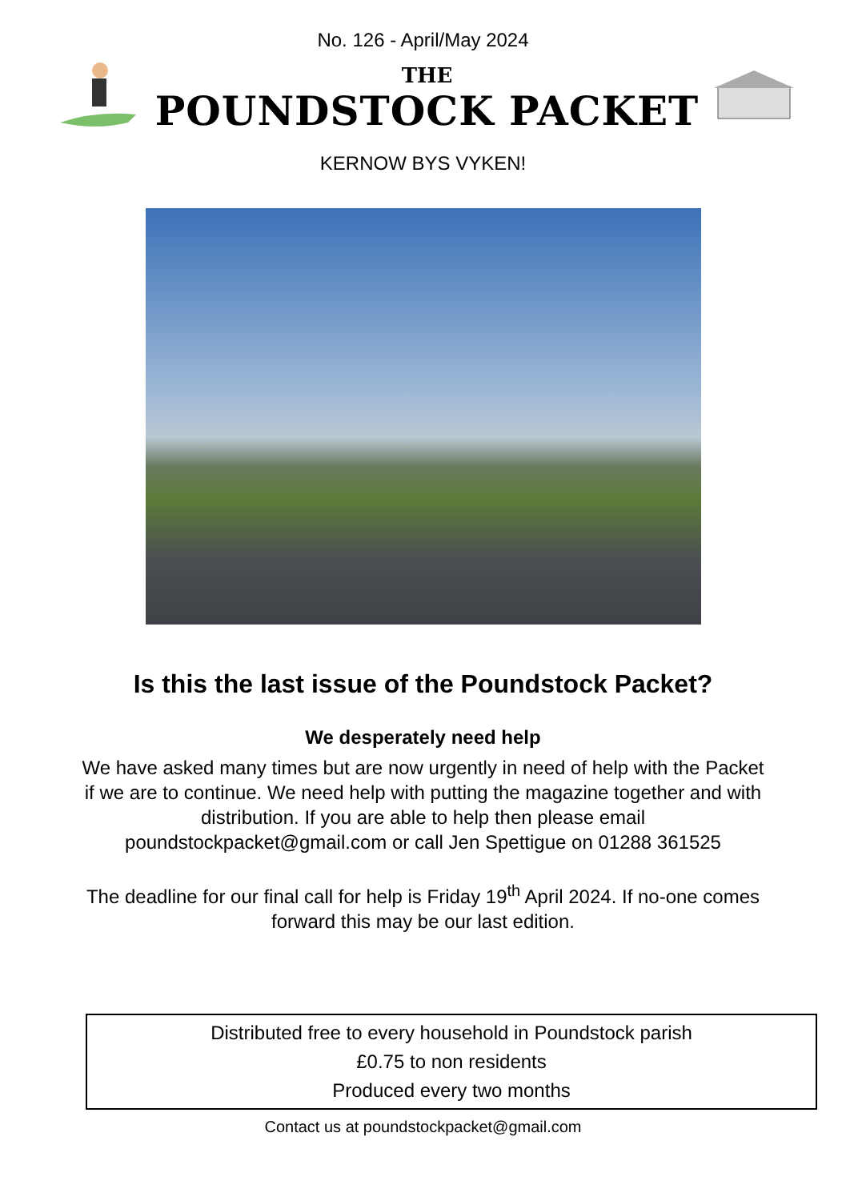No. 126 - April/May 2024
THE
POUNDSTOCK PACKET
KERNOW BYS VYKEN!
Is this the last issue of the Poundstock Packet?
We desperately need help
We have asked many times but are now urgently in need of help with the Packet if we are to continue. We need help with putting the magazine together and with distribution. If you are able to help then please email poundstockpacket@gmail.com or call Jen Spettigue on 01288 361525
The deadline for our final call for help is Friday 19<sup>th</sup> April 2024. If no-one comes forward this may be our last edition.
Distributed free to every household in Poundstock parish
£0.75 to non residents
Produced every two months
Contact us at poundstockpacket@gmail.com